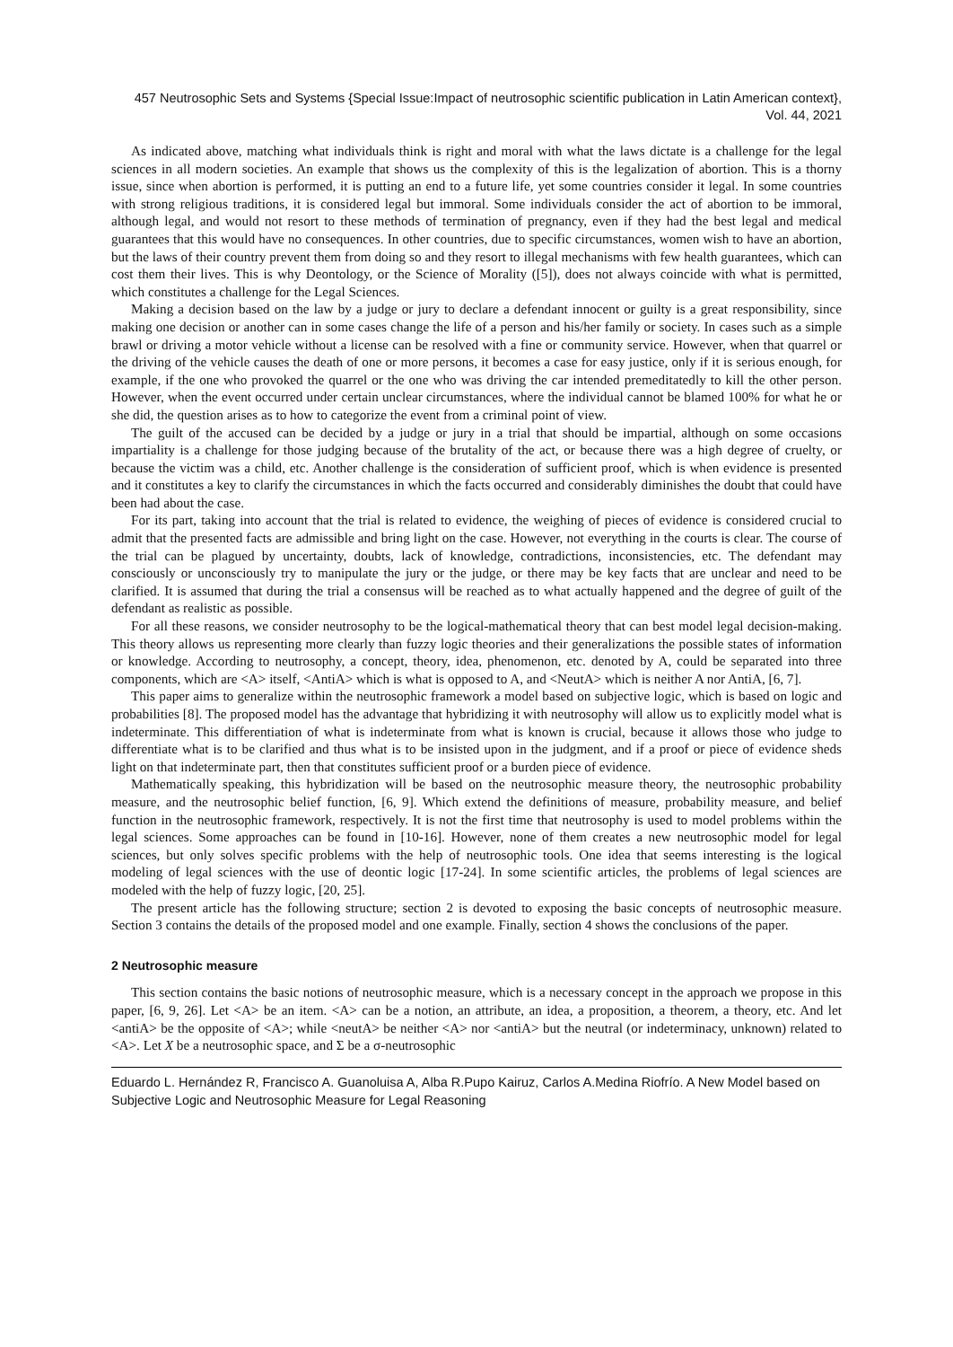457 Neutrosophic Sets and Systems {Special Issue:Impact of neutrosophic scientific publication in Latin American context}, Vol. 44, 2021
As indicated above, matching what individuals think is right and moral with what the laws dictate is a challenge for the legal sciences in all modern societies. An example that shows us the complexity of this is the legalization of abortion. This is a thorny issue, since when abortion is performed, it is putting an end to a future life, yet some countries consider it legal. In some countries with strong religious traditions, it is considered legal but immoral. Some individuals consider the act of abortion to be immoral, although legal, and would not resort to these methods of termination of pregnancy, even if they had the best legal and medical guarantees that this would have no consequences. In other countries, due to specific circumstances, women wish to have an abortion, but the laws of their country prevent them from doing so and they resort to illegal mechanisms with few health guarantees, which can cost them their lives. This is why Deontology, or the Science of Morality ([5]), does not always coincide with what is permitted, which constitutes a challenge for the Legal Sciences.
Making a decision based on the law by a judge or jury to declare a defendant innocent or guilty is a great responsibility, since making one decision or another can in some cases change the life of a person and his/her family or society. In cases such as a simple brawl or driving a motor vehicle without a license can be resolved with a fine or community service. However, when that quarrel or the driving of the vehicle causes the death of one or more persons, it becomes a case for easy justice, only if it is serious enough, for example, if the one who provoked the quarrel or the one who was driving the car intended premeditatedly to kill the other person. However, when the event occurred under certain unclear circumstances, where the individual cannot be blamed 100% for what he or she did, the question arises as to how to categorize the event from a criminal point of view.
The guilt of the accused can be decided by a judge or jury in a trial that should be impartial, although on some occasions impartiality is a challenge for those judging because of the brutality of the act, or because there was a high degree of cruelty, or because the victim was a child, etc. Another challenge is the consideration of sufficient proof, which is when evidence is presented and it constitutes a key to clarify the circumstances in which the facts occurred and considerably diminishes the doubt that could have been had about the case.
For its part, taking into account that the trial is related to evidence, the weighing of pieces of evidence is considered crucial to admit that the presented facts are admissible and bring light on the case. However, not everything in the courts is clear. The course of the trial can be plagued by uncertainty, doubts, lack of knowledge, contradictions, inconsistencies, etc. The defendant may consciously or unconsciously try to manipulate the jury or the judge, or there may be key facts that are unclear and need to be clarified. It is assumed that during the trial a consensus will be reached as to what actually happened and the degree of guilt of the defendant as realistic as possible.
For all these reasons, we consider neutrosophy to be the logical-mathematical theory that can best model legal decision-making. This theory allows us representing more clearly than fuzzy logic theories and their generalizations the possible states of information or knowledge. According to neutrosophy, a concept, theory, idea, phenomenon, etc. denoted by A, could be separated into three components, which are <A> itself, <AntiA> which is what is opposed to A, and <NeutA> which is neither A nor AntiA, [6, 7].
This paper aims to generalize within the neutrosophic framework a model based on subjective logic, which is based on logic and probabilities [8]. The proposed model has the advantage that hybridizing it with neutrosophy will allow us to explicitly model what is indeterminate. This differentiation of what is indeterminate from what is known is crucial, because it allows those who judge to differentiate what is to be clarified and thus what is to be insisted upon in the judgment, and if a proof or piece of evidence sheds light on that indeterminate part, then that constitutes sufficient proof or a burden piece of evidence.
Mathematically speaking, this hybridization will be based on the neutrosophic measure theory, the neutrosophic probability measure, and the neutrosophic belief function, [6, 9]. Which extend the definitions of measure, probability measure, and belief function in the neutrosophic framework, respectively. It is not the first time that neutrosophy is used to model problems within the legal sciences. Some approaches can be found in [10-16]. However, none of them creates a new neutrosophic model for legal sciences, but only solves specific problems with the help of neutrosophic tools. One idea that seems interesting is the logical modeling of legal sciences with the use of deontic logic [17-24]. In some scientific articles, the problems of legal sciences are modeled with the help of fuzzy logic, [20, 25].
The present article has the following structure; section 2 is devoted to exposing the basic concepts of neutrosophic measure. Section 3 contains the details of the proposed model and one example. Finally, section 4 shows the conclusions of the paper.
2 Neutrosophic measure
This section contains the basic notions of neutrosophic measure, which is a necessary concept in the approach we propose in this paper, [6, 9, 26]. Let <A> be an item. <A> can be a notion, an attribute, an idea, a proposition, a theorem, a theory, etc. And let <antiA> be the opposite of <A>; while <neutA> be neither <A> nor <antiA> but the neutral (or indeterminacy, unknown) related to <A>. Let X be a neutrosophic space, and Σ be a σ-neutrosophic
Eduardo L. Hernández R, Francisco A. Guanoluisa A, Alba R.Pupo Kairuz, Carlos A.Medina Riofrío. A New Model based on Subjective Logic and Neutrosophic Measure for Legal Reasoning